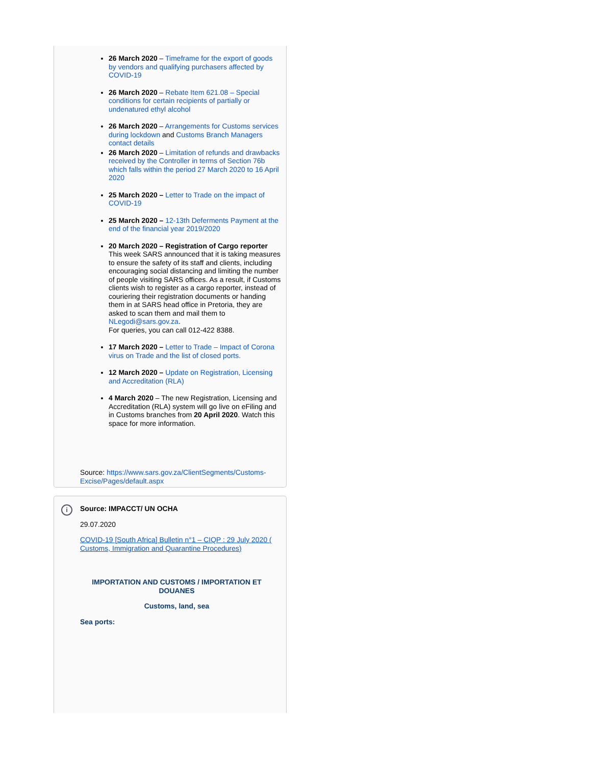26 March 2020 – Timeframe for the export of goods by vendors and qualifying purchasers affected by COVID-19
26 March 2020 – Rebate Item 621.08 – Special conditions for certain recipients of partially or undenatured ethyl alcohol
26 March 2020 – Arrangements for Customs services during lockdown and Customs Branch Managers contact details
26 March 2020 – Limitation of refunds and drawbacks received by the Controller in terms of Section 76b which falls within the period 27 March 2020 to 16 April 2020
25 March 2020 – Letter to Trade on the impact of COVID-19
25 March 2020 – 12-13th Deferments Payment at the end of the financial year 2019/2020
20 March 2020 – Registration of Cargo reporter
This week SARS announced that it is taking measures to ensure the safety of its staff and clients, including encouraging social distancing and limiting the number of people visiting SARS offices. As a result, if Customs clients wish to register as a cargo reporter, instead of couriering their registration documents or handing them in at SARS head office in Pretoria, they are asked to scan them and mail them to NLegodi@sars.gov.za.
For queries, you can call 012-422 8388.
17 March 2020 – Letter to Trade – Impact of Corona virus on Trade and the list of closed ports.
12 March 2020 – Update on Registration, Licensing and Accreditation (RLA)
4 March 2020 – The new Registration, Licensing and Accreditation (RLA) system will go live on eFiling and in Customs branches from 20 April 2020. Watch this space for more information.
Source: https://www.sars.gov.za/ClientSegments/Customs-Excise/Pages/default.aspx
i
Source: IMPACCT/ UN OCHA
29.07.2020
COVID-19 [South Africa] Bulletin n°1 – CIQP : 29 July 2020 ( Customs, Immigration and Quarantine Procedures)
IMPORTATION AND CUSTOMS / IMPORTATION ET DOUANES
Customs, land, sea
Sea ports: